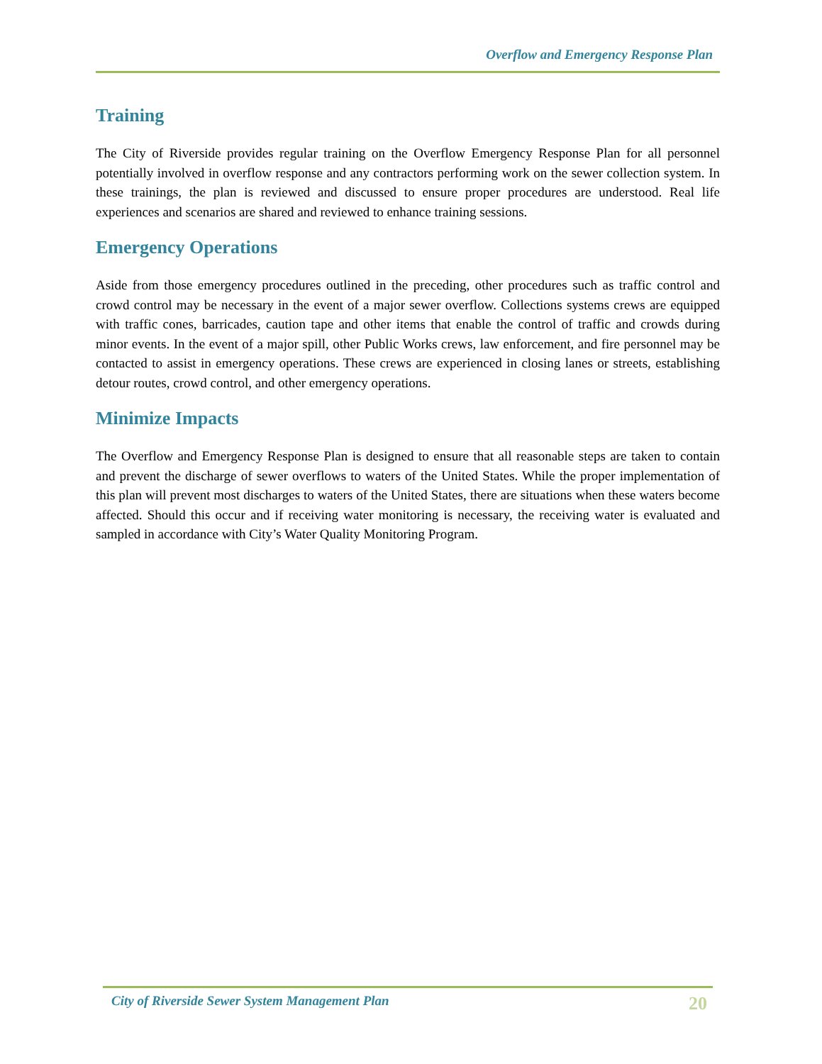Overflow and Emergency Response Plan
Training
The City of Riverside provides regular training on the Overflow Emergency Response Plan for all personnel potentially involved in overflow response and any contractors performing work on the sewer collection system. In these trainings, the plan is reviewed and discussed to ensure proper procedures are understood. Real life experiences and scenarios are shared and reviewed to enhance training sessions.
Emergency Operations
Aside from those emergency procedures outlined in the preceding, other procedures such as traffic control and crowd control may be necessary in the event of a major sewer overflow. Collections systems crews are equipped with traffic cones, barricades, caution tape and other items that enable the control of traffic and crowds during minor events. In the event of a major spill, other Public Works crews, law enforcement, and fire personnel may be contacted to assist in emergency operations. These crews are experienced in closing lanes or streets, establishing detour routes, crowd control, and other emergency operations.
Minimize Impacts
The Overflow and Emergency Response Plan is designed to ensure that all reasonable steps are taken to contain and prevent the discharge of sewer overflows to waters of the United States. While the proper implementation of this plan will prevent most discharges to waters of the United States, there are situations when these waters become affected. Should this occur and if receiving water monitoring is necessary, the receiving water is evaluated and sampled in accordance with City’s Water Quality Monitoring Program.
City of Riverside Sewer System Management Plan 20